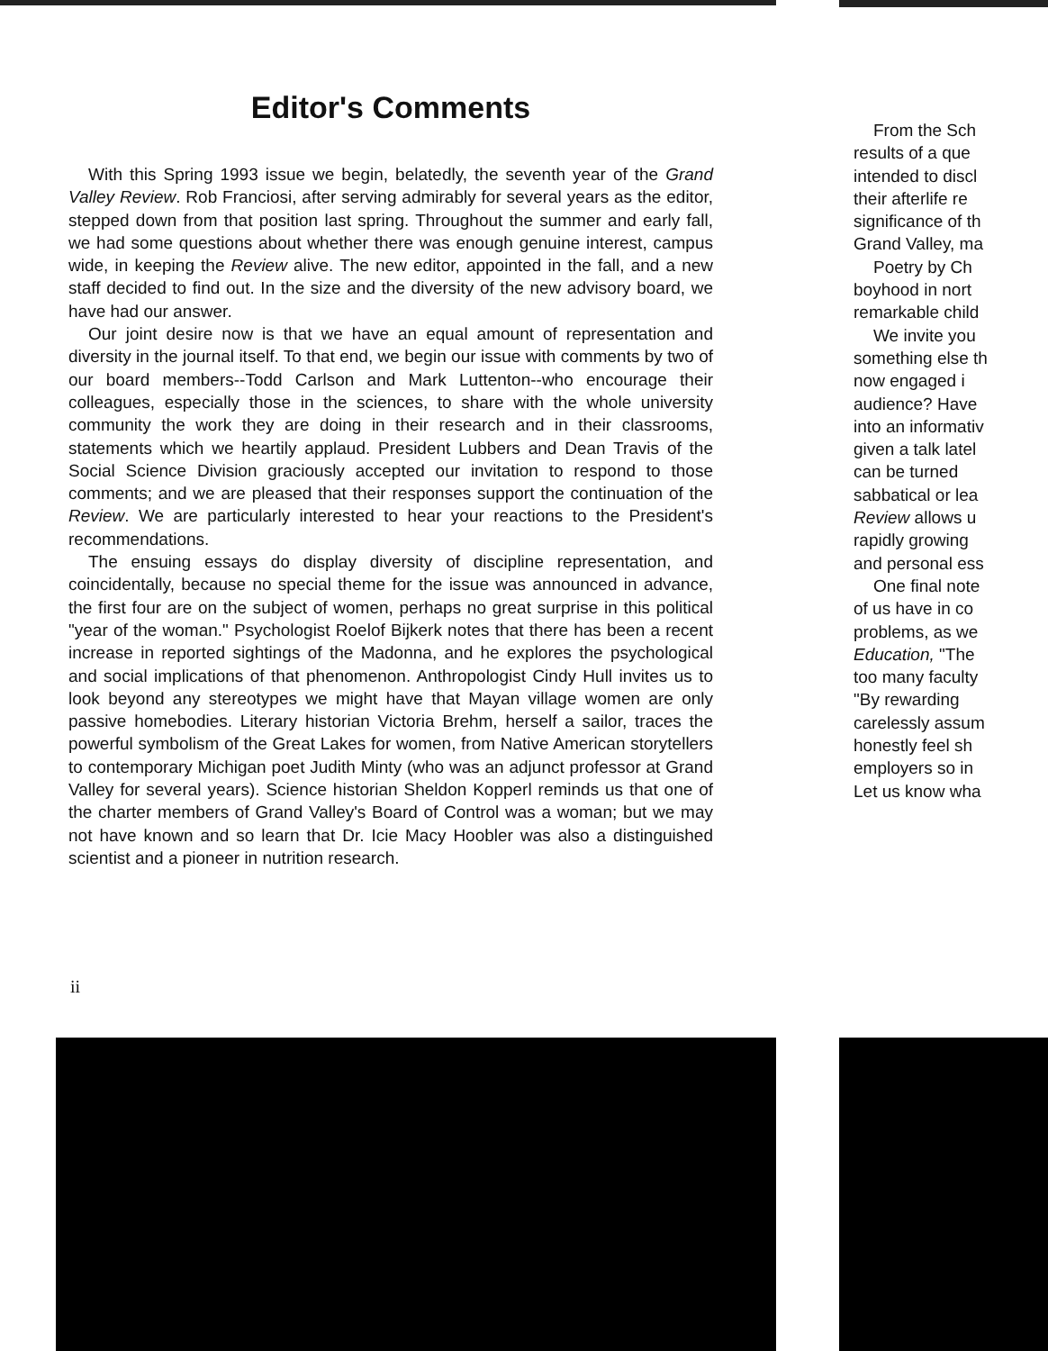Editor's Comments
With this Spring 1993 issue we begin, belatedly, the seventh year of the Grand Valley Review. Rob Franciosi, after serving admirably for several years as the editor, stepped down from that position last spring. Throughout the summer and early fall, we had some questions about whether there was enough genuine interest, campus wide, in keeping the Review alive. The new editor, appointed in the fall, and a new staff decided to find out. In the size and the diversity of the new advisory board, we have had our answer.
Our joint desire now is that we have an equal amount of representation and diversity in the journal itself. To that end, we begin our issue with comments by two of our board members--Todd Carlson and Mark Luttenton--who encourage their colleagues, especially those in the sciences, to share with the whole university community the work they are doing in their research and in their classrooms, statements which we heartily applaud. President Lubbers and Dean Travis of the Social Science Division graciously accepted our invitation to respond to those comments; and we are pleased that their responses support the continuation of the Review. We are particularly interested to hear your reactions to the President's recommendations.
The ensuing essays do display diversity of discipline representation, and coincidentally, because no special theme for the issue was announced in advance, the first four are on the subject of women, perhaps no great surprise in this political "year of the woman." Psychologist Roelof Bijkerk notes that there has been a recent increase in reported sightings of the Madonna, and he explores the psychological and social implications of that phenomenon. Anthropologist Cindy Hull invites us to look beyond any stereotypes we might have that Mayan village women are only passive homebodies. Literary historian Victoria Brehm, herself a sailor, traces the powerful symbolism of the Great Lakes for women, from Native American storytellers to contemporary Michigan poet Judith Minty (who was an adjunct professor at Grand Valley for several years). Science historian Sheldon Kopperl reminds us that one of the charter members of Grand Valley's Board of Control was a woman; but we may not have known and so learn that Dr. Icie Macy Hoobler was also a distinguished scientist and a pioneer in nutrition research.
ii
From the Sch
results of a que
intended to discl
their afterlife re
significance of th
Grand Valley, ma
Poetry by Ch
boyhood in nort
remarkable child
We invite you
something else th
now engaged i
audience? Have
into an informativ
given a talk latel
can be turned
sabbatical or lea
Review allows u
rapidly growing
and personal ess
One final note
of us have in co
problems, as we
Education, "The
too many faculty
"By rewarding
carelessly assum
honestly feel sh
employers so in
Let us know wha